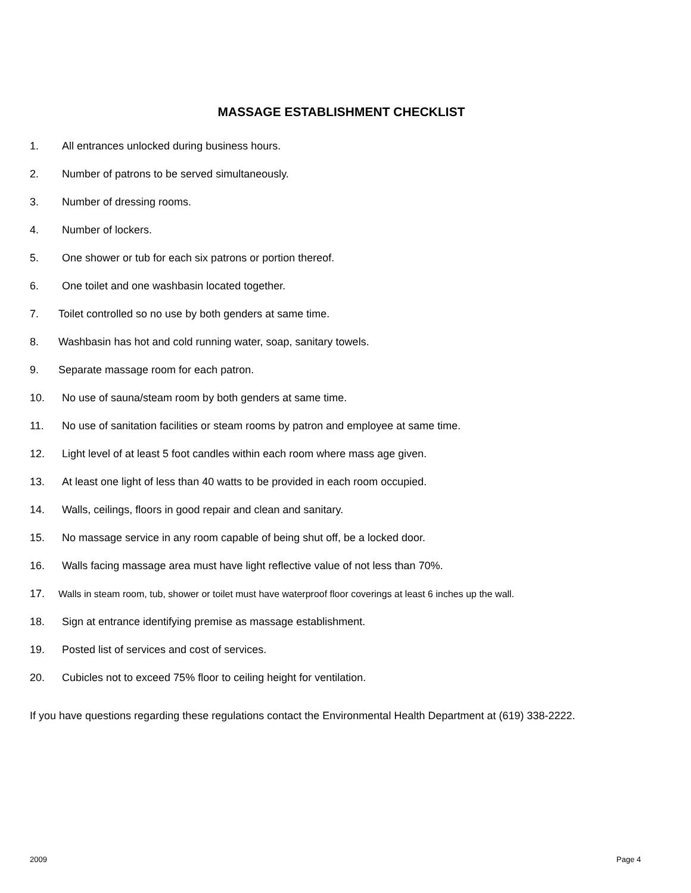MASSAGE ESTABLISHMENT CHECKLIST
1. All entrances unlocked during business hours.
2. Number of patrons to be served simultaneously.
3. Number of dressing rooms.
4. Number of lockers.
5. One shower or tub for each six patrons or portion thereof.
6. One toilet and one washbasin located together.
7. Toilet controlled so no use by both genders at same time.
8. Washbasin has hot and cold running water, soap, sanitary towels.
9. Separate massage room for each patron.
10. No use of sauna/steam room by both genders at same time.
11. No use of sanitation facilities or steam rooms by patron and employee at same time.
12. Light level of at least 5 foot candles within each room where mass age given.
13. At least one light of less than 40 watts to be provided in each room occupied.
14. Walls, ceilings, floors in good repair and clean and sanitary.
15. No massage service in any room capable of being shut off, be a locked door.
16. Walls facing massage area must have light reflective value of not less than 70%.
17. Walls in steam room, tub, shower or toilet must have waterproof floor coverings at least 6 inches up the wall.
18. Sign at entrance identifying premise as massage establishment.
19. Posted list of services and cost of services.
20. Cubicles not to exceed 75% floor to ceiling height for ventilation.
If you have questions regarding these regulations contact the Environmental Health Department at (619) 338-2222.
2009 Page 4